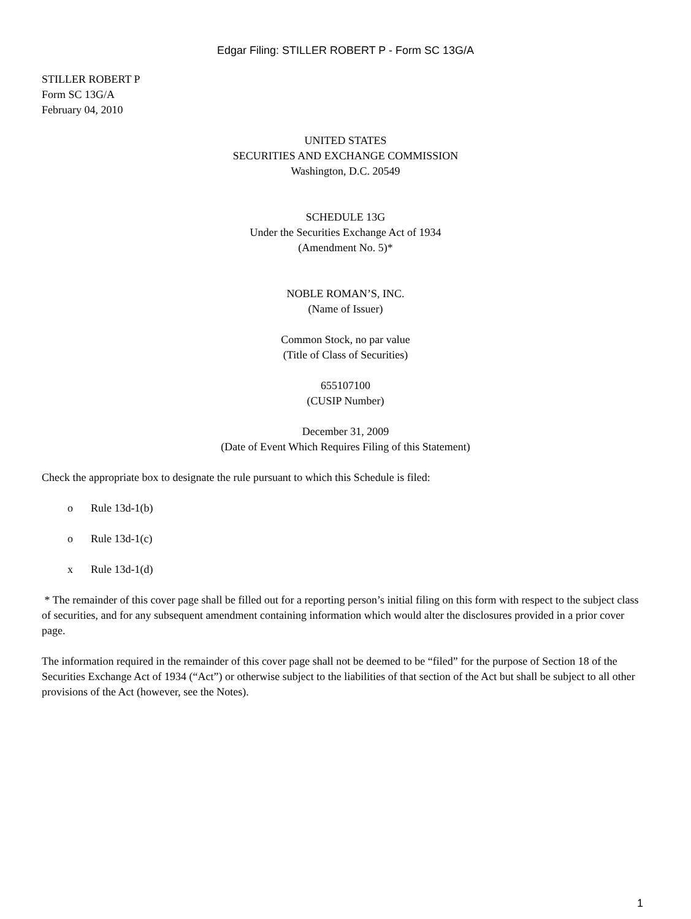Edgar Filing: STILLER ROBERT P - Form SC 13G/A
STILLER ROBERT P
Form SC 13G/A
February 04, 2010
UNITED STATES
SECURITIES AND EXCHANGE COMMISSION
Washington, D.C. 20549
SCHEDULE 13G
Under the Securities Exchange Act of 1934
(Amendment No. 5)*
NOBLE ROMAN’S, INC.
(Name of Issuer)
Common Stock, no par value
(Title of Class of Securities)
655107100
(CUSIP Number)
December 31, 2009
(Date of Event Which Requires Filing of this Statement)
Check the appropriate box to designate the rule pursuant to which this Schedule is filed:
o Rule 13d-1(b)
o Rule 13d-1(c)
x Rule 13d-1(d)
* The remainder of this cover page shall be filled out for a reporting person’s initial filing on this form with respect to the subject class of securities, and for any subsequent amendment containing information which would alter the disclosures provided in a prior cover page.
The information required in the remainder of this cover page shall not be deemed to be “filed” for the purpose of Section 18 of the Securities Exchange Act of 1934 (“Act”) or otherwise subject to the liabilities of that section of the Act but shall be subject to all other provisions of the Act (however, see the Notes).
1